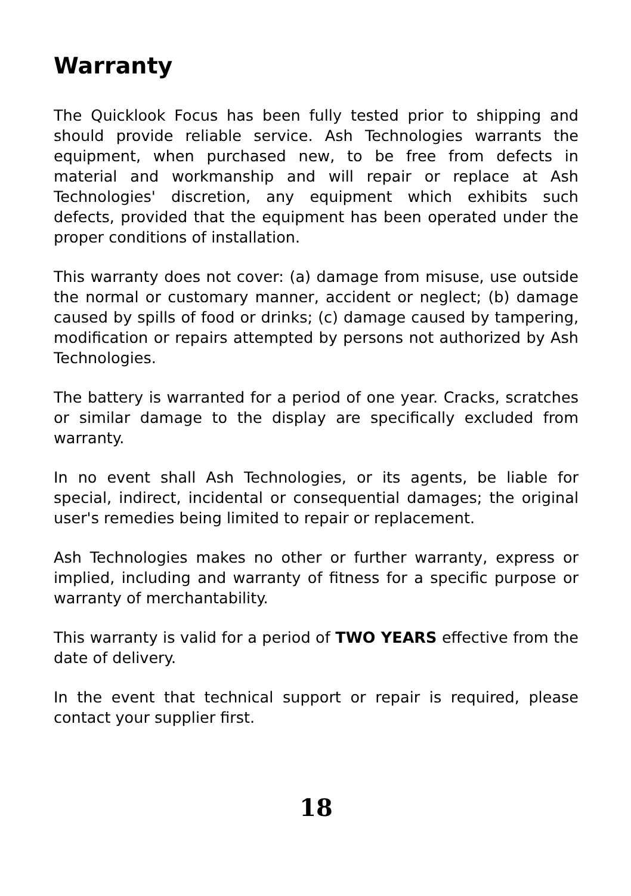Warranty
The Quicklook Focus has been fully tested prior to shipping and should provide reliable service. Ash Technologies warrants the equipment, when purchased new, to be free from defects in material and workmanship and will repair or replace at Ash Technologies' discretion, any equipment which exhibits such defects, provided that the equipment has been operated under the proper conditions of installation.
This warranty does not cover: (a) damage from misuse, use outside the normal or customary manner, accident or neglect; (b) damage caused by spills of food or drinks; (c) damage caused by tampering, modification or repairs attempted by persons not authorized by Ash Technologies.
The battery is warranted for a period of one year. Cracks, scratches or similar damage to the display are specifically excluded from warranty.
In no event shall Ash Technologies, or its agents, be liable for special, indirect, incidental or consequential damages; the original user's remedies being limited to repair or replacement.
Ash Technologies makes no other or further warranty, express or implied, including and warranty of fitness for a specific purpose or warranty of merchantability.
This warranty is valid for a period of TWO YEARS effective from the date of delivery.
In the event that technical support or repair is required, please contact your supplier first.
18